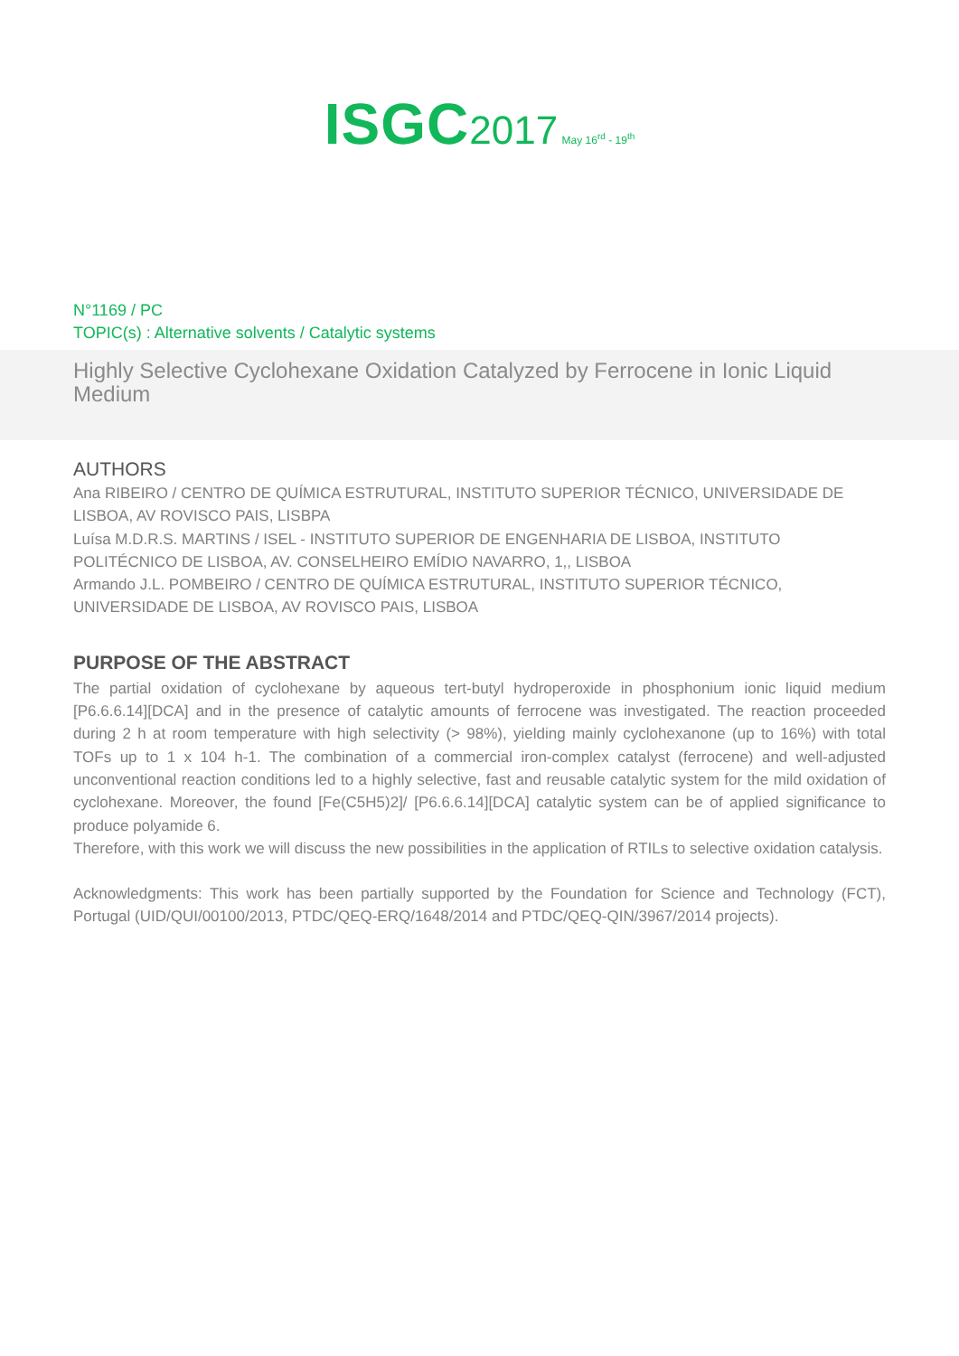ISGC 2017 May 16<sup>rd</sup> - 19<sup>th</sup>
N°1169 / PC
TOPIC(s) : Alternative solvents / Catalytic systems
Highly Selective Cyclohexane Oxidation Catalyzed by Ferrocene in Ionic Liquid Medium
AUTHORS
Ana RIBEIRO / CENTRO DE QUÍMICA ESTRUTURAL, INSTITUTO SUPERIOR TÉCNICO, UNIVERSIDADE DE LISBOA, AV ROVISCO PAIS, LISBPA
Luísa M.D.R.S. MARTINS / ISEL - INSTITUTO SUPERIOR DE ENGENHARIA DE LISBOA, INSTITUTO POLITÉCNICO DE LISBOA, AV. CONSELHEIRO EMÍDIO NAVARRO, 1,, LISBOA
Armando J.L. POMBEIRO / CENTRO DE QUÍMICA ESTRUTURAL, INSTITUTO SUPERIOR TÉCNICO, UNIVERSIDADE DE LISBOA, AV ROVISCO PAIS, LISBOA
PURPOSE OF THE ABSTRACT
The partial oxidation of cyclohexane by aqueous tert-butyl hydroperoxide in phosphonium ionic liquid medium [P6.6.6.14][DCA] and in the presence of catalytic amounts of ferrocene was investigated. The reaction proceeded during 2 h at room temperature with high selectivity (> 98%), yielding mainly cyclohexanone (up to 16%) with total TOFs up to 1 x 104 h-1. The combination of a commercial iron-complex catalyst (ferrocene) and well-adjusted unconventional reaction conditions led to a highly selective, fast and reusable catalytic system for the mild oxidation of cyclohexane. Moreover, the found [Fe(C5H5)2]/ [P6.6.6.14][DCA] catalytic system can be of applied significance to produce polyamide 6.
Therefore, with this work we will discuss the new possibilities in the application of RTILs to selective oxidation catalysis.
Acknowledgments: This work has been partially supported by the Foundation for Science and Technology (FCT), Portugal (UID/QUI/00100/2013, PTDC/QEQ-ERQ/1648/2014 and PTDC/QEQ-QIN/3967/2014 projects).